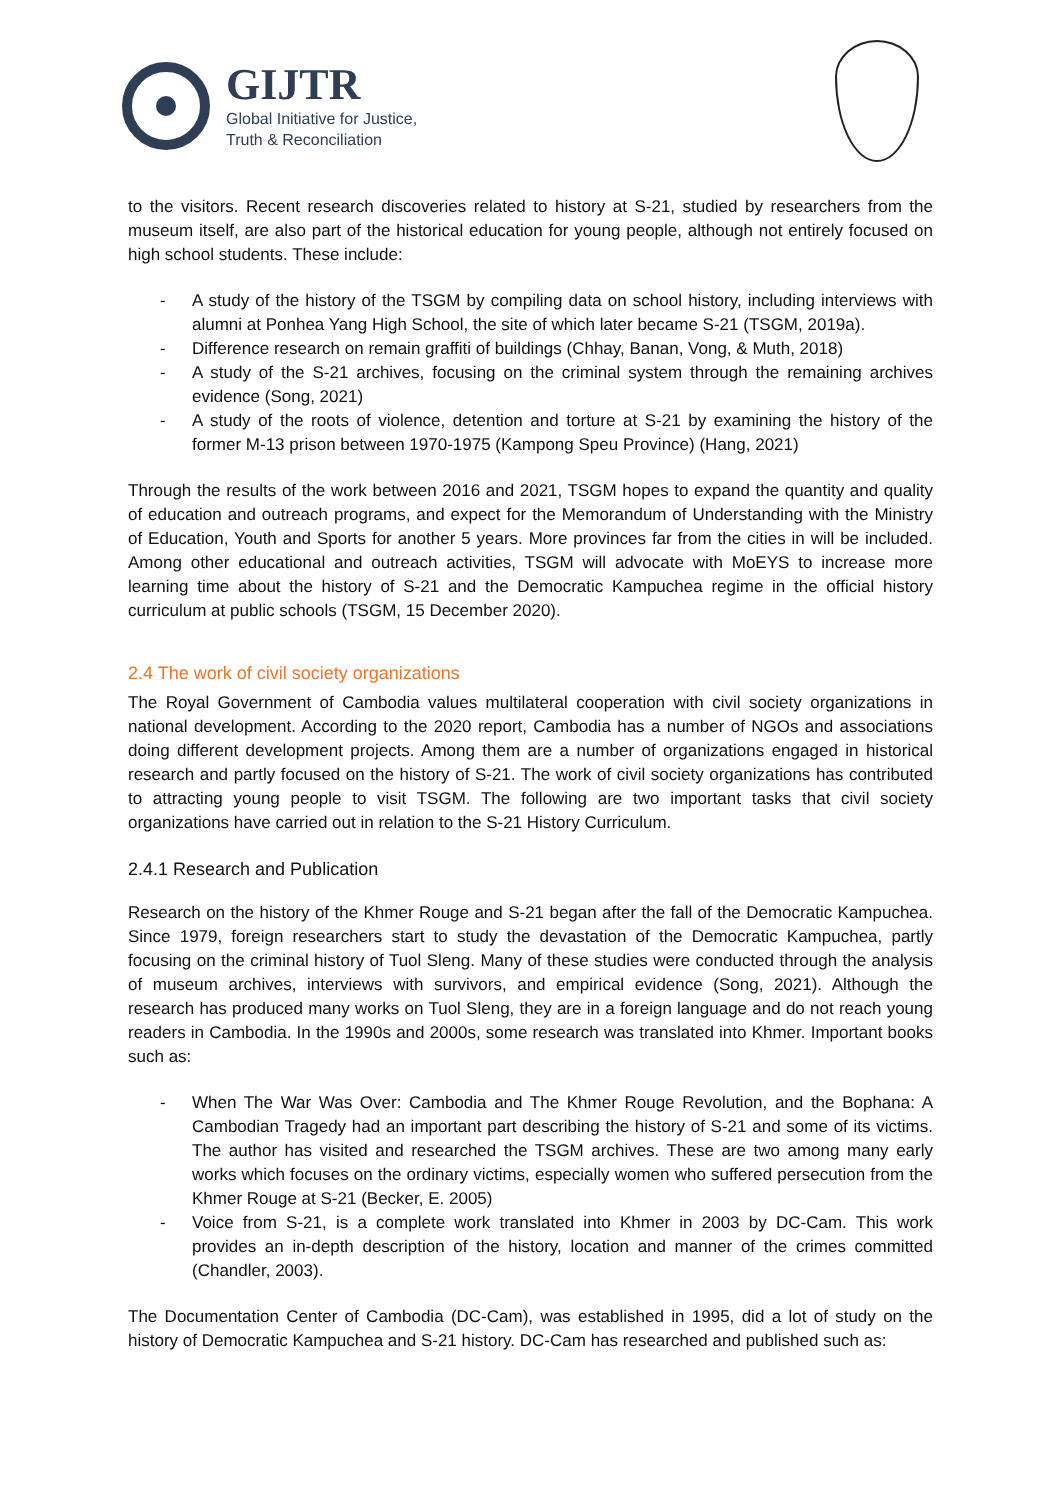GIJTR
Global Initiative for Justice,
Truth & Reconciliation
to the visitors. Recent research discoveries related to history at S-21, studied by researchers from the museum itself, are also part of the historical education for young people, although not entirely focused on high school students. These include:
- A study of the history of the TSGM by compiling data on school history, including interviews with alumni at Ponhea Yang High School, the site of which later became S-21 (TSGM, 2019a).
- Difference research on remain graffiti of buildings (Chhay, Banan, Vong, & Muth, 2018)
- A study of the S-21 archives, focusing on the criminal system through the remaining archives evidence (Song, 2021)
- A study of the roots of violence, detention and torture at S-21 by examining the history of the former M-13 prison between 1970-1975 (Kampong Speu Province) (Hang, 2021)
Through the results of the work between 2016 and 2021, TSGM hopes to expand the quantity and quality of education and outreach programs, and expect for the Memorandum of Understanding with the Ministry of Education, Youth and Sports for another 5 years. More provinces far from the cities in will be included. Among other educational and outreach activities, TSGM will advocate with MoEYS to increase more learning time about the history of S-21 and the Democratic Kampuchea regime in the official history curriculum at public schools (TSGM, 15 December 2020).
2.4 The work of civil society organizations
The Royal Government of Cambodia values multilateral cooperation with civil society organizations in national development. According to the 2020 report, Cambodia has a number of NGOs and associations doing different development projects. Among them are a number of organizations engaged in historical research and partly focused on the history of S-21. The work of civil society organizations has contributed to attracting young people to visit TSGM. The following are two important tasks that civil society organizations have carried out in relation to the S-21 History Curriculum.
2.4.1 Research and Publication
Research on the history of the Khmer Rouge and S-21 began after the fall of the Democratic Kampuchea. Since 1979, foreign researchers start to study the devastation of the Democratic Kampuchea, partly focusing on the criminal history of Tuol Sleng. Many of these studies were conducted through the analysis of museum archives, interviews with survivors, and empirical evidence (Song, 2021). Although the research has produced many works on Tuol Sleng, they are in a foreign language and do not reach young readers in Cambodia. In the 1990s and 2000s, some research was translated into Khmer. Important books such as:
- When The War Was Over: Cambodia and The Khmer Rouge Revolution, and the Bophana: A Cambodian Tragedy had an important part describing the history of S-21 and some of its victims. The author has visited and researched the TSGM archives. These are two among many early works which focuses on the ordinary victims, especially women who suffered persecution from the Khmer Rouge at S-21 (Becker, E. 2005)
- Voice from S-21, is a complete work translated into Khmer in 2003 by DC-Cam. This work provides an in-depth description of the history, location and manner of the crimes committed (Chandler, 2003).
The Documentation Center of Cambodia (DC-Cam), was established in 1995, did a lot of study on the history of Democratic Kampuchea and S-21 history. DC-Cam has researched and published such as: